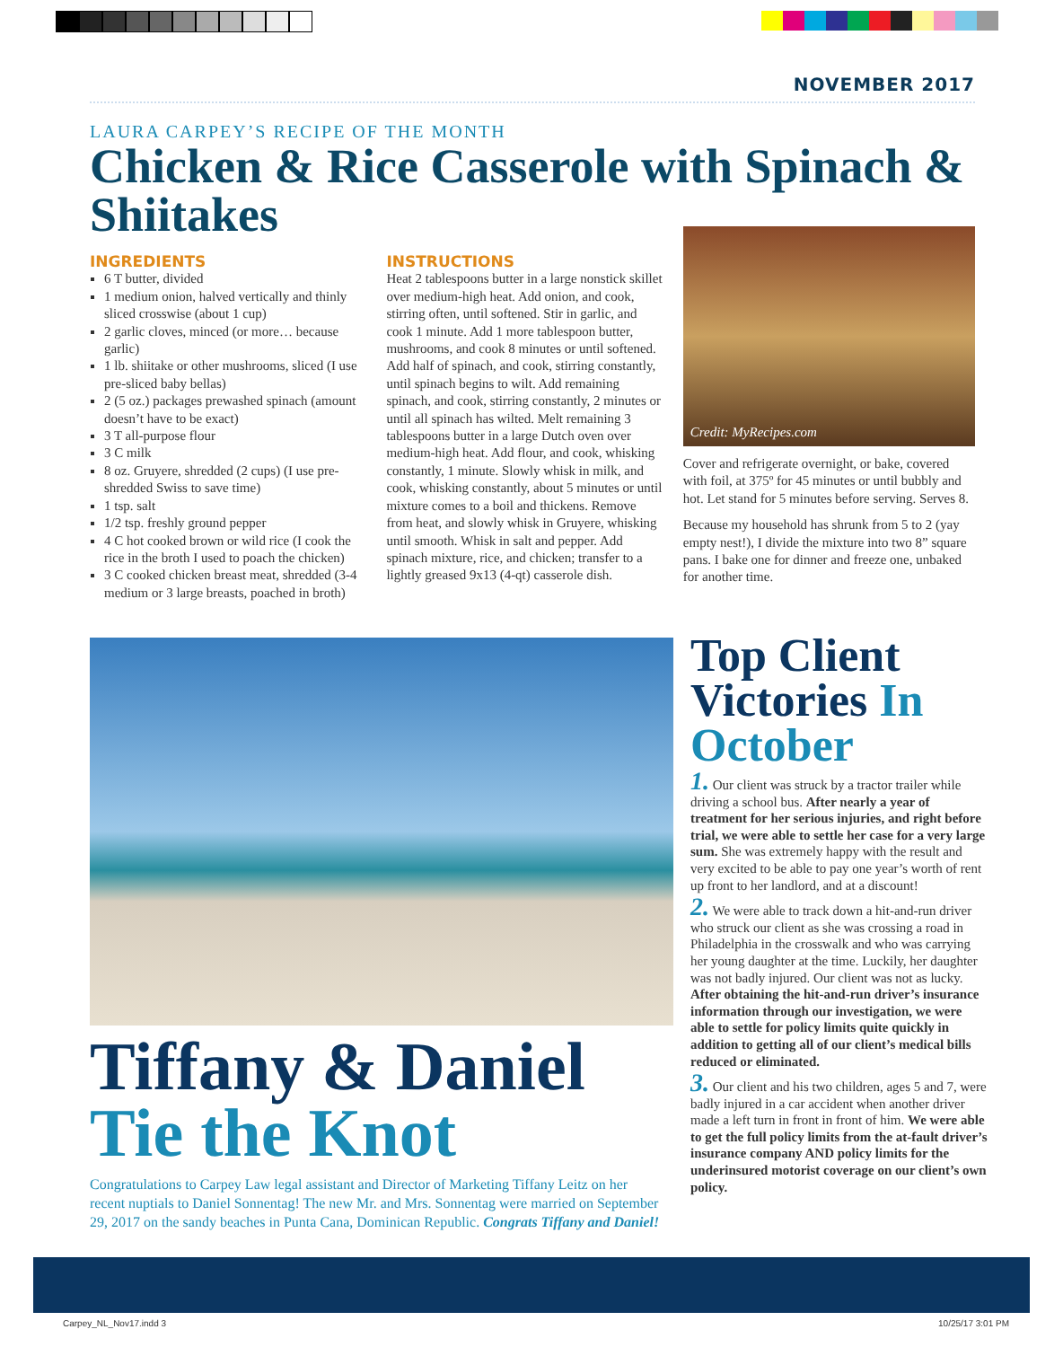NOVEMBER 2017
LAURA CARPEY’S RECIPE OF THE MONTH
Chicken & Rice Casserole with Spinach & Shiitakes
INGREDIENTS
6 T butter, divided
1 medium onion, halved vertically and thinly sliced crosswise (about 1 cup)
2 garlic cloves, minced (or more… because garlic)
1 lb. shiitake or other mushrooms, sliced (I use pre-sliced baby bellas)
2 (5 oz.) packages prewashed spinach (amount doesn’t have to be exact)
3 T all-purpose flour
3 C milk
8 oz. Gruyere, shredded (2 cups) (I use pre-shredded Swiss to save time)
1 tsp. salt
1/2 tsp. freshly ground pepper
4 C hot cooked brown or wild rice (I cook the rice in the broth I used to poach the chicken)
3 C cooked chicken breast meat, shredded (3-4 medium or 3 large breasts, poached in broth)
INSTRUCTIONS
Heat 2 tablespoons butter in a large nonstick skillet over medium-high heat. Add onion, and cook, stirring often, until softened. Stir in garlic, and cook 1 minute. Add 1 more tablespoon butter, mushrooms, and cook 8 minutes or until softened. Add half of spinach, and cook, stirring constantly, until spinach begins to wilt. Add remaining spinach, and cook, stirring constantly, 2 minutes or until all spinach has wilted. Melt remaining 3 tablespoons butter in a large Dutch oven over medium-high heat. Add flour, and cook, whisking constantly, 1 minute. Slowly whisk in milk, and cook, whisking constantly, about 5 minutes or until mixture comes to a boil and thickens. Remove from heat, and slowly whisk in Gruyere, whisking until smooth. Whisk in salt and pepper. Add spinach mixture, rice, and chicken; transfer to a lightly greased 9x13 (4-qt) casserole dish.
Credit: MyRecipes.com
Cover and refrigerate overnight, or bake, covered with foil, at 375º for 45 minutes or until bubbly and hot. Let stand for 5 minutes before serving. Serves 8.
Because my household has shrunk from 5 to 2 (yay empty nest!), I divide the mixture into two 8” square pans. I bake one for dinner and freeze one, unbaked for another time.
Tiffany & Daniel Tie the Knot
Congratulations to Carpey Law legal assistant and Director of Marketing Tiffany Leitz on her recent nuptials to Daniel Sonnentag! The new Mr. and Mrs. Sonnentag were married on September 29, 2017 on the sandy beaches in Punta Cana, Dominican Republic. Congrats Tiffany and Daniel!
Top Client Victories In October
1. Our client was struck by a tractor trailer while driving a school bus. After nearly a year of treatment for her serious injuries, and right before trial, we were able to settle her case for a very large sum. She was extremely happy with the result and very excited to be able to pay one year’s worth of rent up front to her landlord, and at a discount!
2. We were able to track down a hit-and-run driver who struck our client as she was crossing a road in Philadelphia in the crosswalk and who was carrying her young daughter at the time. Luckily, her daughter was not badly injured. Our client was not as lucky. After obtaining the hit-and-run driver’s insurance information through our investigation, we were able to settle for policy limits quite quickly in addition to getting all of our client’s medical bills reduced or eliminated.
3. Our client and his two children, ages 5 and 7, were badly injured in a car accident when another driver made a left turn in front in front of him. We were able to get the full policy limits from the at-fault driver’s insurance company AND policy limits for the underinsured motorist coverage on our client’s own policy.
Carpey_NL_Nov17.indd 3 10/25/17 3:01 PM